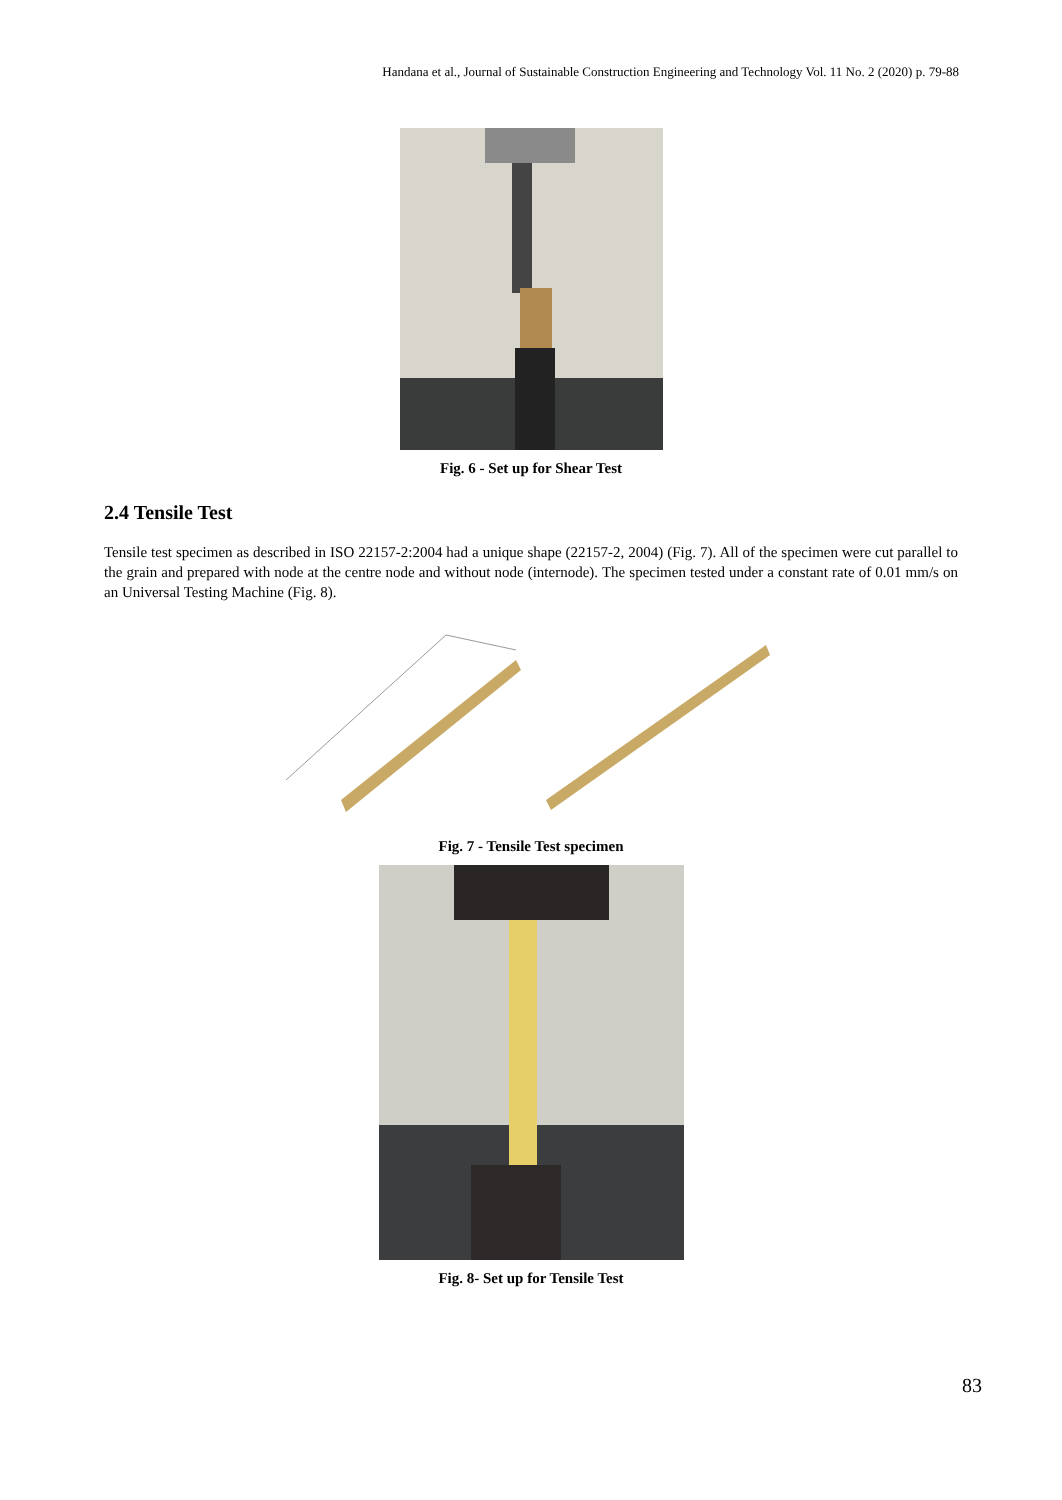Handana et al., Journal of Sustainable Construction Engineering and Technology Vol. 11 No. 2 (2020) p. 79-88
Fig. 6 - Set up for Shear Test
2.4 Tensile Test
Tensile test specimen as described in ISO 22157-2:2004 had a unique shape (22157-2, 2004) (Fig. 7). All of the specimen were cut parallel to the grain and prepared with node at the centre node and without node (internode). The specimen tested under a constant rate of 0.01 mm/s on an Universal Testing Machine (Fig. 8).
Fig. 7 - Tensile Test specimen
Fig. 8- Set up for Tensile Test
83